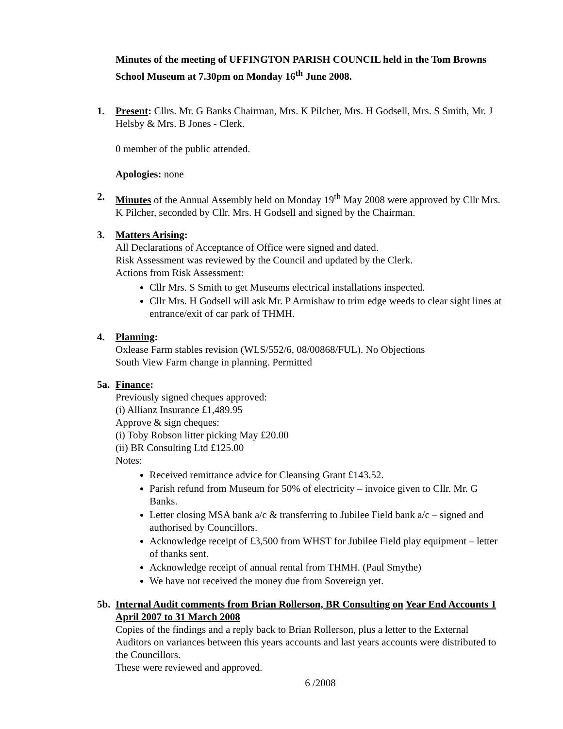Minutes of the meeting of UFFINGTON PARISH COUNCIL held in the Tom Browns School Museum at 7.30pm on Monday 16<sup>th</sup> June 2008.
1. Present: Cllrs. Mr. G Banks Chairman, Mrs. K Pilcher, Mrs. H Godsell, Mrs. S Smith, Mr. J Helsby & Mrs. B Jones - Clerk.
0 member of the public attended.
Apologies: none
2. Minutes of the Annual Assembly held on Monday 19<sup>th</sup> May 2008 were approved by Cllr Mrs. K Pilcher, seconded by Cllr. Mrs. H Godsell and signed by the Chairman.
3. Matters Arising:
All Declarations of Acceptance of Office were signed and dated.
Risk Assessment was reviewed by the Council and updated by the Clerk.
Actions from Risk Assessment:
Cllr Mrs. S Smith to get Museums electrical installations inspected.
Cllr Mrs. H Godsell will ask Mr. P Armishaw to trim edge weeds to clear sight lines at entrance/exit of car park of THMH.
4. Planning:
Oxlease Farm stables revision (WLS/552/6, 08/00868/FUL). No Objections
South View Farm change in planning. Permitted
5a. Finance:
Previously signed cheques approved:
(i) Allianz Insurance £1,489.95
Approve & sign cheques:
(i) Toby Robson litter picking May £20.00
(ii) BR Consulting Ltd £125.00
Notes:
Received remittance advice for Cleansing Grant £143.52.
Parish refund from Museum for 50% of electricity – invoice given to Cllr. Mr. G Banks.
Letter closing MSA bank a/c & transferring to Jubilee Field bank a/c – signed and authorised by Councillors.
Acknowledge receipt of £3,500 from WHST for Jubilee Field play equipment – letter of thanks sent.
Acknowledge receipt of annual rental from THMH. (Paul Smythe)
We have not received the money due from Sovereign yet.
5b. Internal Audit comments from Brian Rollerson, BR Consulting on Year End Accounts 1 April 2007 to 31 March 2008
Copies of the findings and a reply back to Brian Rollerson, plus a letter to the External Auditors on variances between this years accounts and last years accounts were distributed to the Councillors.
These were reviewed and approved.
6 /2008